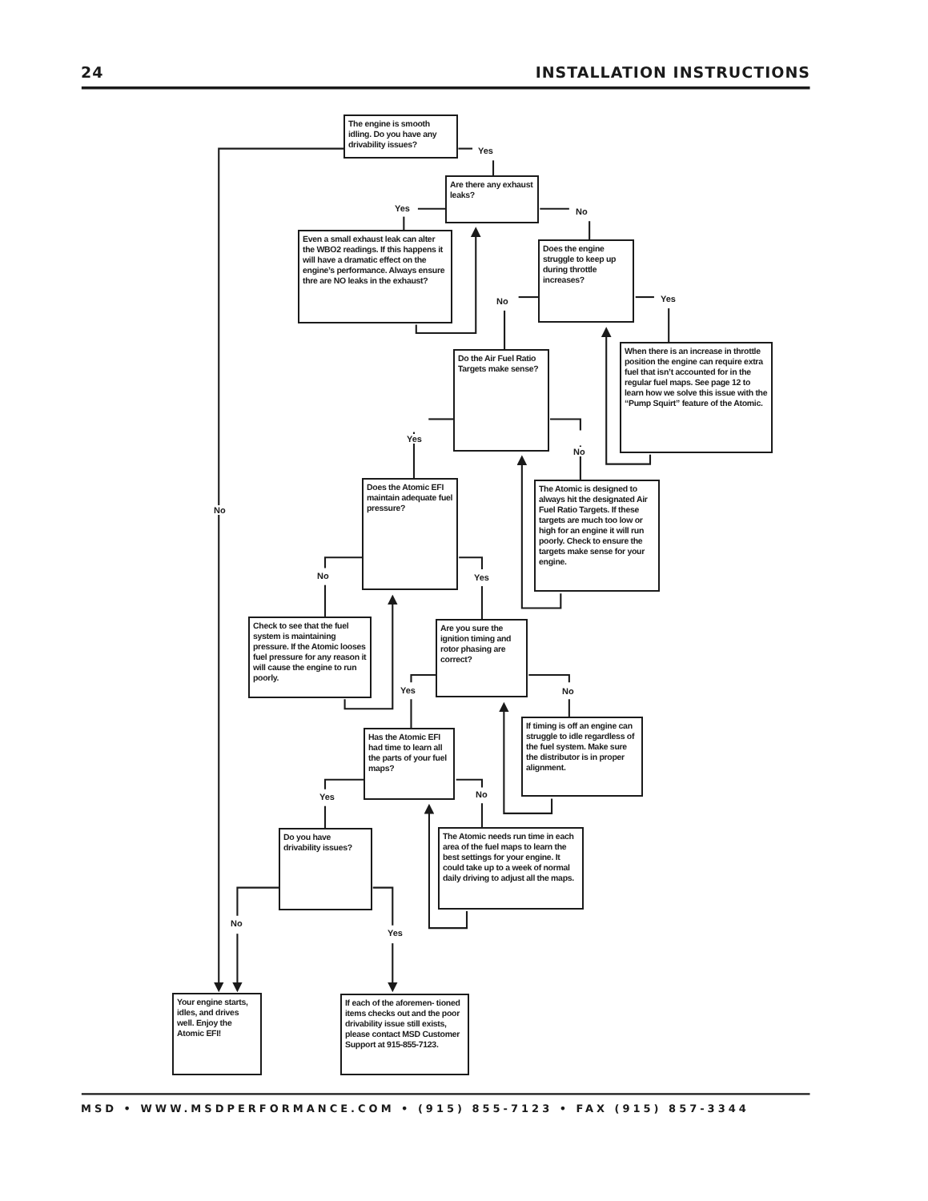24
INSTALLATION INSTRUCTIONS
The engine is smooth idling. Do you have any drivability issues?
Yes
Are there any exhaust leaks?
Yes
No
Even a small exhaust leak can alter the WBO2 readings. If this happens it will have a dramatic effect on the engine’s performance. Always ensure thre are NO leaks in the exhaust?
Does the engine struggle to keep up during throttle increases?
No
Yes
When there is an increase in throttle position the engine can require extra fuel that isn’t accounted for in the regular fuel maps. See page 12 to learn how we solve this issue with the “Pump Squirt” feature of the Atomic.
Do the Air Fuel Ratio Targets make sense?
Yes
No
Does the Atomic EFI maintain adequate fuel pressure?
The Atomic is designed to always hit the designated Air Fuel Ratio Targets. If these targets are much too low or high for an engine it will run poorly. Check to ensure the targets make sense for your engine.
No
No
Yes
Check to see that the fuel system is maintaining pressure. If the Atomic looses fuel pressure for any reason it will cause the engine to run poorly.
Are you sure the ignition timing and rotor phasing are correct?
Yes
No
If timing is off an engine can struggle to idle regardless of the fuel system. Make sure the distributor is in proper alignment.
Has the Atomic EFI had time to learn all the parts of your fuel maps?
Yes
No
The Atomic needs run time in each area of the fuel maps to learn the best settings for your engine. It could take up to a week of normal daily driving to adjust all the maps.
Do you have drivability issues?
No
Yes
Your engine starts, idles, and drives well. Enjoy the Atomic EFI!
If each of the aforemen- tioned items checks out and the poor drivability issue still exists, please contact MSD Customer Support at 915-855-7123.
MSD • WWW.MSDPERFORMANCE.COM • (915) 855-7123 • FAX (915) 857-3344